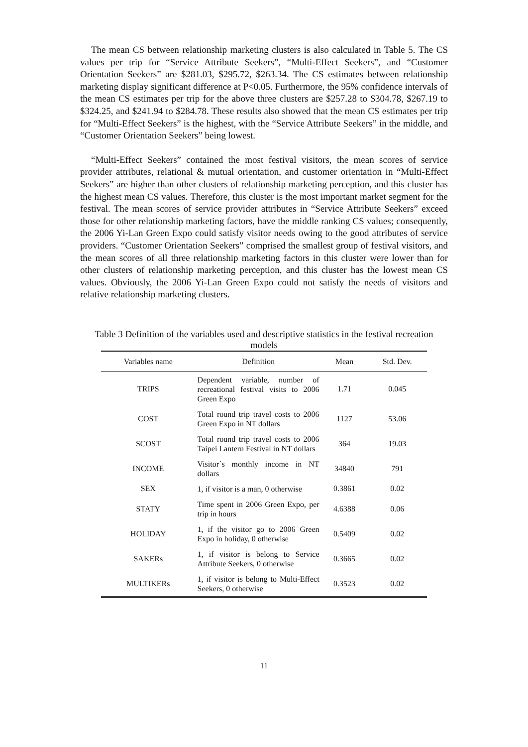The mean CS between relationship marketing clusters is also calculated in Table 5. The CS values per trip for “Service Attribute Seekers”, “Multi-Effect Seekers”, and “Customer Orientation Seekers” are $281.03, $295.72, $263.34. The CS estimates between relationship marketing display significant difference at P<0.05. Furthermore, the 95% confidence intervals of the mean CS estimates per trip for the above three clusters are $257.28 to $304.78, $267.19 to $324.25, and $241.94 to $284.78. These results also showed that the mean CS estimates per trip for “Multi-Effect Seekers” is the highest, with the “Service Attribute Seekers” in the middle, and “Customer Orientation Seekers” being lowest.
“Multi-Effect Seekers” contained the most festival visitors, the mean scores of service provider attributes, relational & mutual orientation, and customer orientation in “Multi-Effect Seekers” are higher than other clusters of relationship marketing perception, and this cluster has the highest mean CS values. Therefore, this cluster is the most important market segment for the festival. The mean scores of service provider attributes in “Service Attribute Seekers” exceed those for other relationship marketing factors, have the middle ranking CS values; consequently, the 2006 Yi-Lan Green Expo could satisfy visitor needs owing to the good attributes of service providers. “Customer Orientation Seekers” comprised the smallest group of festival visitors, and the mean scores of all three relationship marketing factors in this cluster were lower than for other clusters of relationship marketing perception, and this cluster has the lowest mean CS values. Obviously, the 2006 Yi-Lan Green Expo could not satisfy the needs of visitors and relative relationship marketing clusters.
Table 3 Definition of the variables used and descriptive statistics in the festival recreation models
| Variables name | Definition | Mean | Std. Dev. |
| --- | --- | --- | --- |
| TRIPS | Dependent variable, number of recreational festival visits to 2006 Green Expo | 1.71 | 0.045 |
| COST | Total round trip travel costs to 2006 Green Expo in NT dollars | 1127 | 53.06 |
| SCOST | Total round trip travel costs to 2006 Taipei Lantern Festival in NT dollars | 364 | 19.03 |
| INCOME | Visitor´s monthly income in NT dollars | 34840 | 791 |
| SEX | 1, if visitor is a man, 0 otherwise | 0.3861 | 0.02 |
| STATY | Time spent in 2006 Green Expo, per trip in hours | 4.6388 | 0.06 |
| HOLIDAY | 1, if the visitor go to 2006 Green Expo in holiday, 0 otherwise | 0.5409 | 0.02 |
| SAKERs | 1, if visitor is belong to Service Attribute Seekers, 0 otherwise | 0.3665 | 0.02 |
| MULTIKERs | 1, if visitor is belong to Multi-Effect Seekers, 0 otherwise | 0.3523 | 0.02 |
11